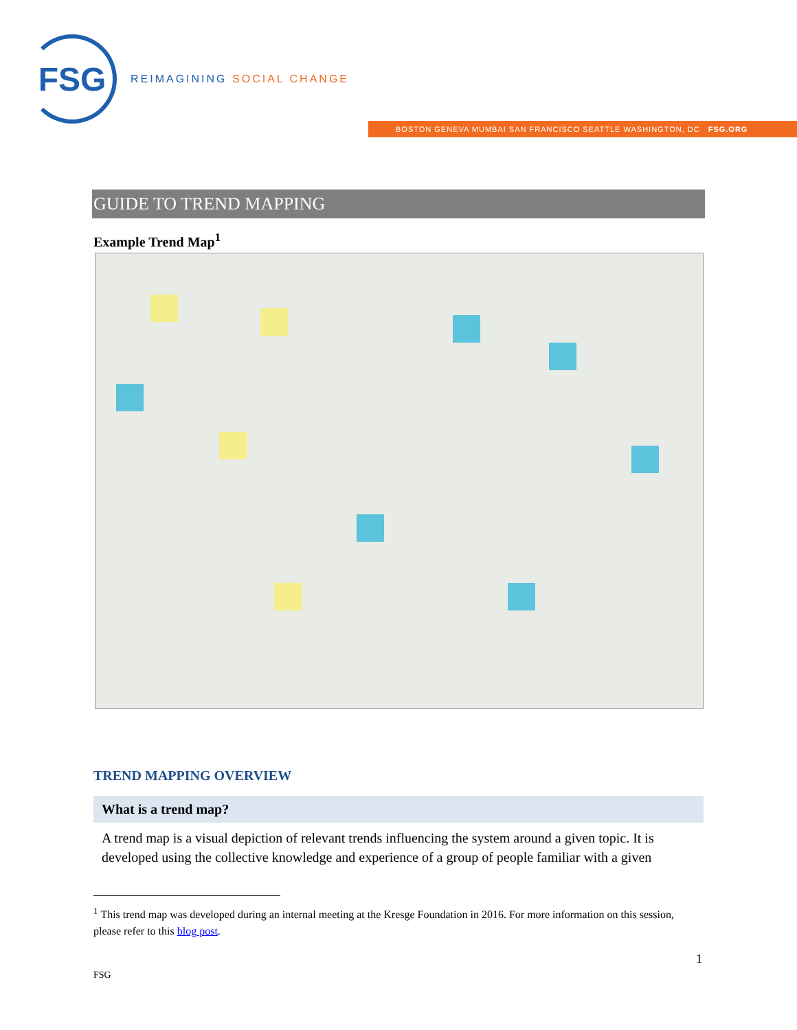FSG
REIMAGINING SOCIAL CHANGE
BOSTON GENEVA MUMBAI SAN FRANCISCO SEATTLE WASHINGTON, DC FSG.ORG
GUIDE TO TREND MAPPING
Example Trend Map<sup>1</sup>
TREND MAPPING OVERVIEW
What is a trend map?
A trend map is a visual depiction of relevant trends influencing the system around a given topic. It is developed using the collective knowledge and experience of a group of people familiar with a given
<sup>1</sup> This trend map was developed during an internal meeting at the Kresge Foundation in 2016. For more information on this session, please refer to this blog post.
1
FSG